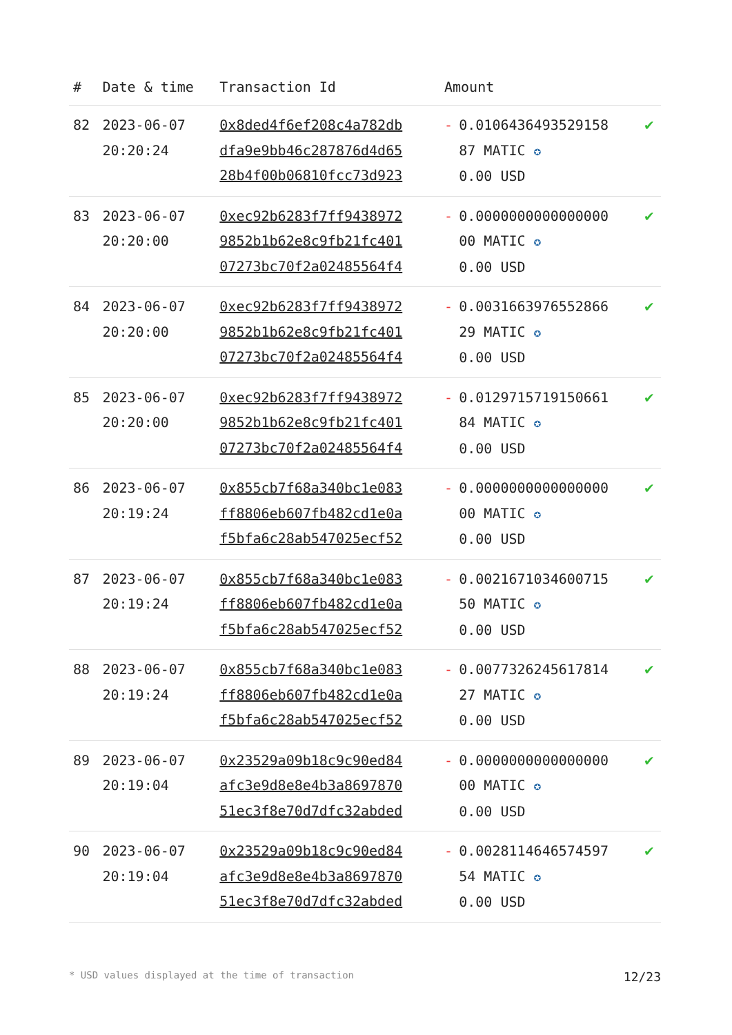| # | Date & time | Transaction Id | Amount | | |
| --- | --- | --- | --- | --- | --- |
| 82 | 2023-06-07 20:20:24 | 0x8ded4f6ef208c4a782db dfa9e9bb46c287876d4d65 28b4f00b06810fcc73d923 | - | 0.0106436493529158 87 MATIC ✪ 0.00 USD | ✔ |
| 83 | 2023-06-07 20:20:00 | 0xec92b6283f7ff9438972 9852b1b62e8c9fb21fc401 07273bc70f2a02485564f4 | - | 0.0000000000000000 00 MATIC ✪ 0.00 USD | ✔ |
| 84 | 2023-06-07 20:20:00 | 0xec92b6283f7ff9438972 9852b1b62e8c9fb21fc401 07273bc70f2a02485564f4 | - | 0.0031663976552866 29 MATIC ✪ 0.00 USD | ✔ |
| 85 | 2023-06-07 20:20:00 | 0xec92b6283f7ff9438972 9852b1b62e8c9fb21fc401 07273bc70f2a02485564f4 | - | 0.0129715719150661 84 MATIC ✪ 0.00 USD | ✔ |
| 86 | 2023-06-07 20:19:24 | 0x855cb7f68a340bc1e083 ff8806eb607fb482cd1e0a f5bfa6c28ab547025ecf52 | - | 0.0000000000000000 00 MATIC ✪ 0.00 USD | ✔ |
| 87 | 2023-06-07 20:19:24 | 0x855cb7f68a340bc1e083 ff8806eb607fb482cd1e0a f5bfa6c28ab547025ecf52 | - | 0.0021671034600715 50 MATIC ✪ 0.00 USD | ✔ |
| 88 | 2023-06-07 20:19:24 | 0x855cb7f68a340bc1e083 ff8806eb607fb482cd1e0a f5bfa6c28ab547025ecf52 | - | 0.0077326245617814 27 MATIC ✪ 0.00 USD | ✔ |
| 89 | 2023-06-07 20:19:04 | 0x23529a09b18c9c90ed84 afc3e9d8e8e4b3a8697870 51ec3f8e70d7dfc32abded | - | 0.0000000000000000 00 MATIC ✪ 0.00 USD | ✔ |
| 90 | 2023-06-07 20:19:04 | 0x23529a09b18c9c90ed84 afc3e9d8e8e4b3a8697870 51ec3f8e70d7dfc32abded | - | 0.0028114646574597 54 MATIC ✪ 0.00 USD | ✔ |
* USD values displayed at the time of transaction 12/23